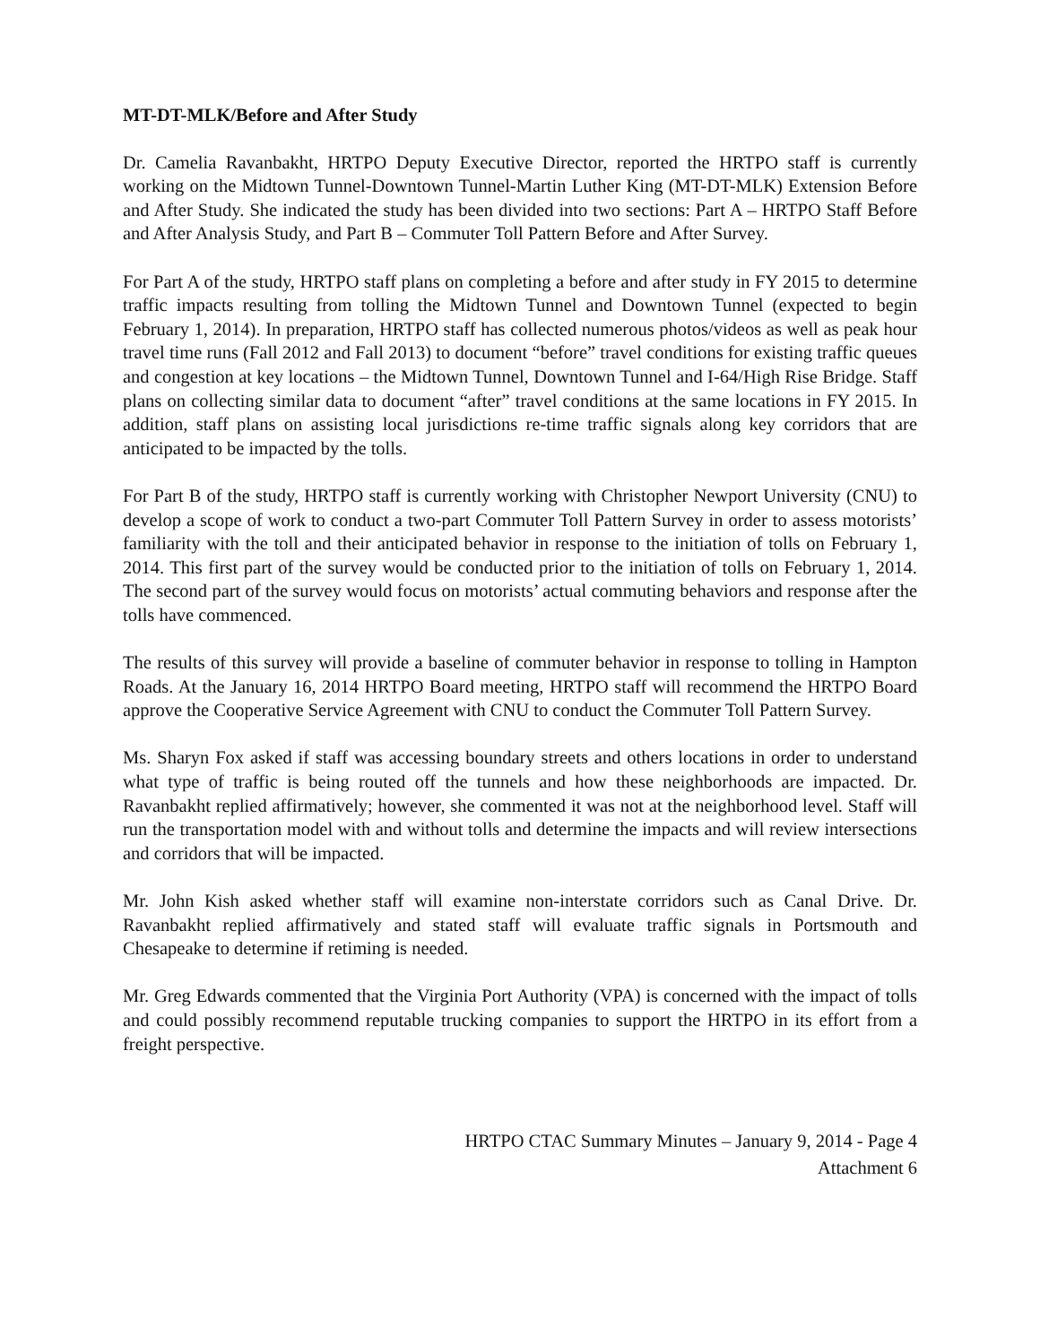MT-DT-MLK/Before and After Study
Dr. Camelia Ravanbakht, HRTPO Deputy Executive Director, reported the HRTPO staff is currently working on the Midtown Tunnel-Downtown Tunnel-Martin Luther King (MT-DT-MLK) Extension Before and After Study. She indicated the study has been divided into two sections: Part A – HRTPO Staff Before and After Analysis Study, and Part B – Commuter Toll Pattern Before and After Survey.
For Part A of the study, HRTPO staff plans on completing a before and after study in FY 2015 to determine traffic impacts resulting from tolling the Midtown Tunnel and Downtown Tunnel (expected to begin February 1, 2014). In preparation, HRTPO staff has collected numerous photos/videos as well as peak hour travel time runs (Fall 2012 and Fall 2013) to document “before” travel conditions for existing traffic queues and congestion at key locations – the Midtown Tunnel, Downtown Tunnel and I-64/High Rise Bridge. Staff plans on collecting similar data to document “after” travel conditions at the same locations in FY 2015. In addition, staff plans on assisting local jurisdictions re-time traffic signals along key corridors that are anticipated to be impacted by the tolls.
For Part B of the study, HRTPO staff is currently working with Christopher Newport University (CNU) to develop a scope of work to conduct a two-part Commuter Toll Pattern Survey in order to assess motorists’ familiarity with the toll and their anticipated behavior in response to the initiation of tolls on February 1, 2014. This first part of the survey would be conducted prior to the initiation of tolls on February 1, 2014. The second part of the survey would focus on motorists’ actual commuting behaviors and response after the tolls have commenced.
The results of this survey will provide a baseline of commuter behavior in response to tolling in Hampton Roads. At the January 16, 2014 HRTPO Board meeting, HRTPO staff will recommend the HRTPO Board approve the Cooperative Service Agreement with CNU to conduct the Commuter Toll Pattern Survey.
Ms. Sharyn Fox asked if staff was accessing boundary streets and others locations in order to understand what type of traffic is being routed off the tunnels and how these neighborhoods are impacted. Dr. Ravanbakht replied affirmatively; however, she commented it was not at the neighborhood level. Staff will run the transportation model with and without tolls and determine the impacts and will review intersections and corridors that will be impacted.
Mr. John Kish asked whether staff will examine non-interstate corridors such as Canal Drive. Dr. Ravanbakht replied affirmatively and stated staff will evaluate traffic signals in Portsmouth and Chesapeake to determine if retiming is needed.
Mr. Greg Edwards commented that the Virginia Port Authority (VPA) is concerned with the impact of tolls and could possibly recommend reputable trucking companies to support the HRTPO in its effort from a freight perspective.
HRTPO CTAC Summary Minutes – January 9, 2014 - Page 4
Attachment 6